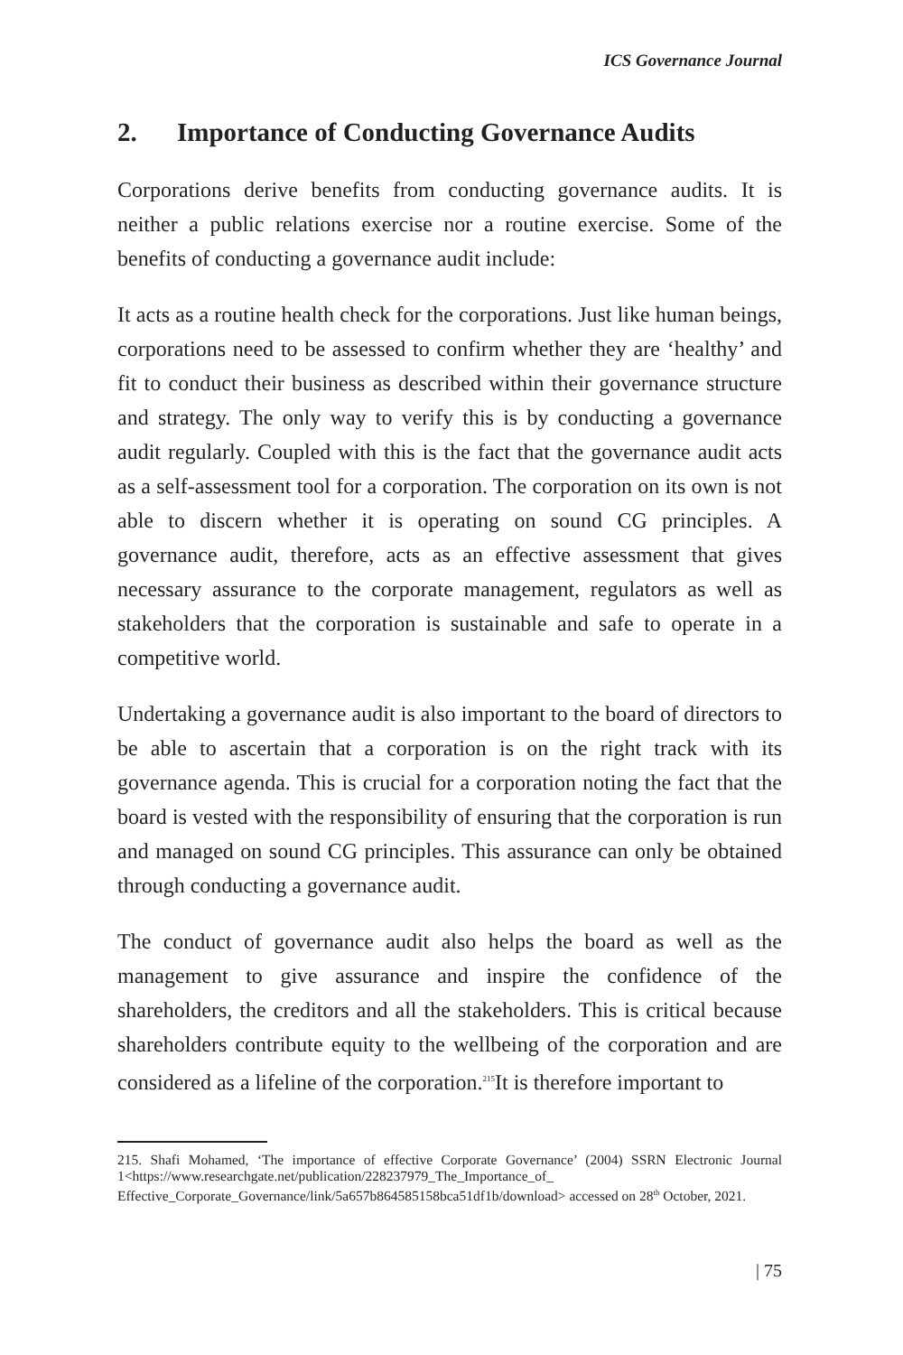ICS Governance Journal
2. Importance of Conducting Governance Audits
Corporations derive benefits from conducting governance audits. It is neither a public relations exercise nor a routine exercise. Some of the benefits of conducting a governance audit include:
It acts as a routine health check for the corporations. Just like human beings, corporations need to be assessed to confirm whether they are ‘healthy’ and fit to conduct their business as described within their governance structure and strategy. The only way to verify this is by conducting a governance audit regularly. Coupled with this is the fact that the governance audit acts as a self-assessment tool for a corporation. The corporation on its own is not able to discern whether it is operating on sound CG principles. A governance audit, therefore, acts as an effective assessment that gives necessary assurance to the corporate management, regulators as well as stakeholders that the corporation is sustainable and safe to operate in a competitive world.
Undertaking a governance audit is also important to the board of directors to be able to ascertain that a corporation is on the right track with its governance agenda. This is crucial for a corporation noting the fact that the board is vested with the responsibility of ensuring that the corporation is run and managed on sound CG principles. This assurance can only be obtained through conducting a governance audit.
The conduct of governance audit also helps the board as well as the management to give assurance and inspire the confidence of the shareholders, the creditors and all the stakeholders. This is critical because shareholders contribute equity to the wellbeing of the corporation and are considered as a lifeline of the corporation.<sup>215</sup>It is therefore important to
215. Shafi Mohamed, ‘The importance of effective Corporate Governance’ (2004) SSRN Electronic Journal 1<https://www.researchgate.net/publication/228237979_The_Importance_of_ Effective_Corporate_Governance/link/5a657b864585158bca51df1b/download> accessed on 28<sup>th</sup> October, 2021.
| 75